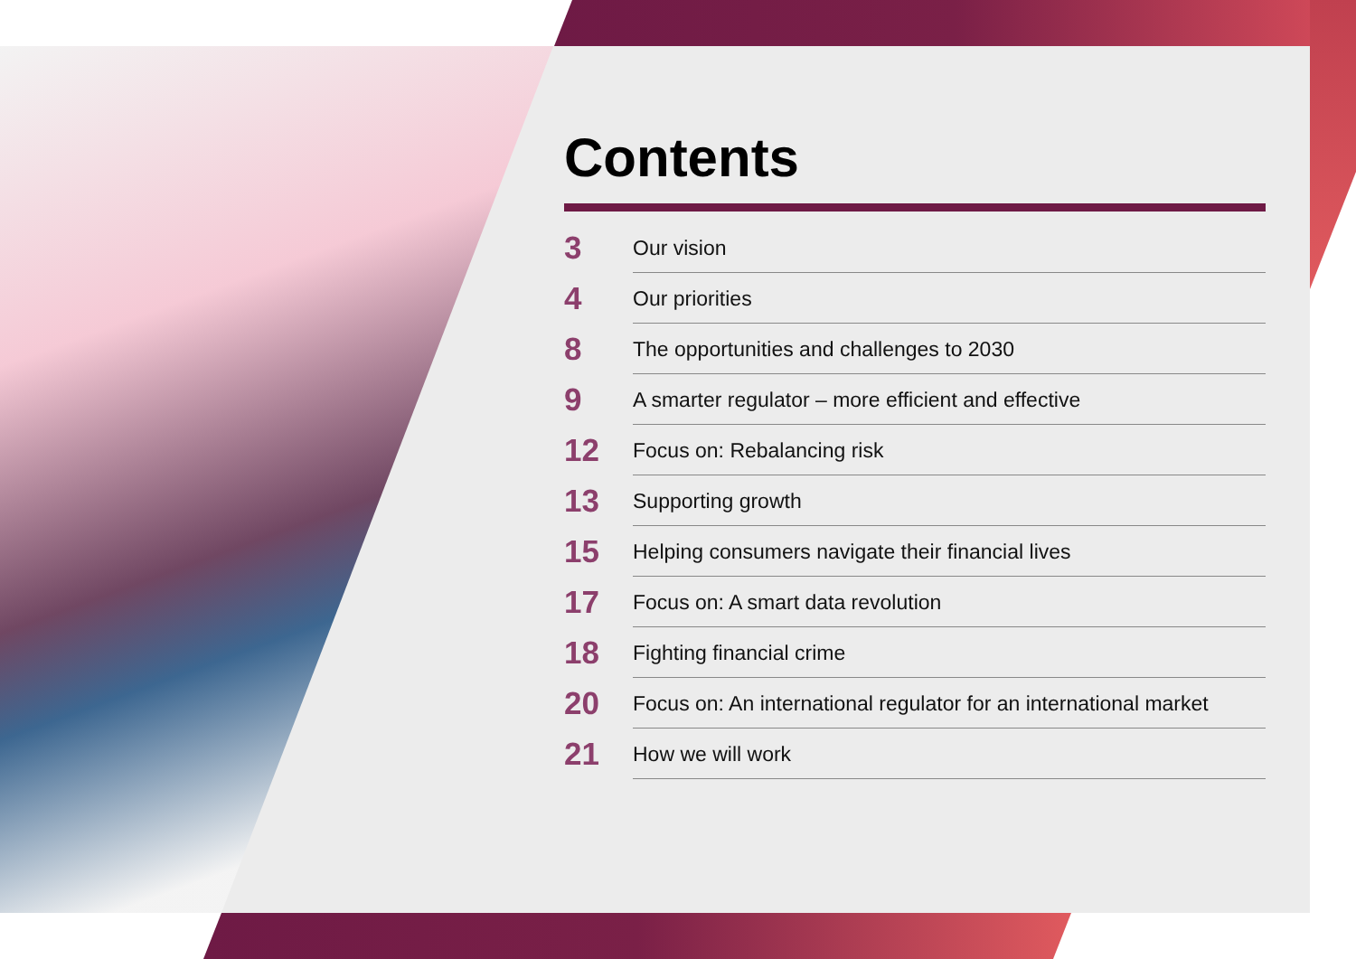Contents
3 Our vision
4 Our priorities
8 The opportunities and challenges to 2030
9 A smarter regulator – more efficient and effective
12 Focus on: Rebalancing risk
13 Supporting growth
15 Helping consumers navigate their financial lives
17 Focus on: A smart data revolution
18 Fighting financial crime
20 Focus on: An international regulator for an international market
21 How we will work